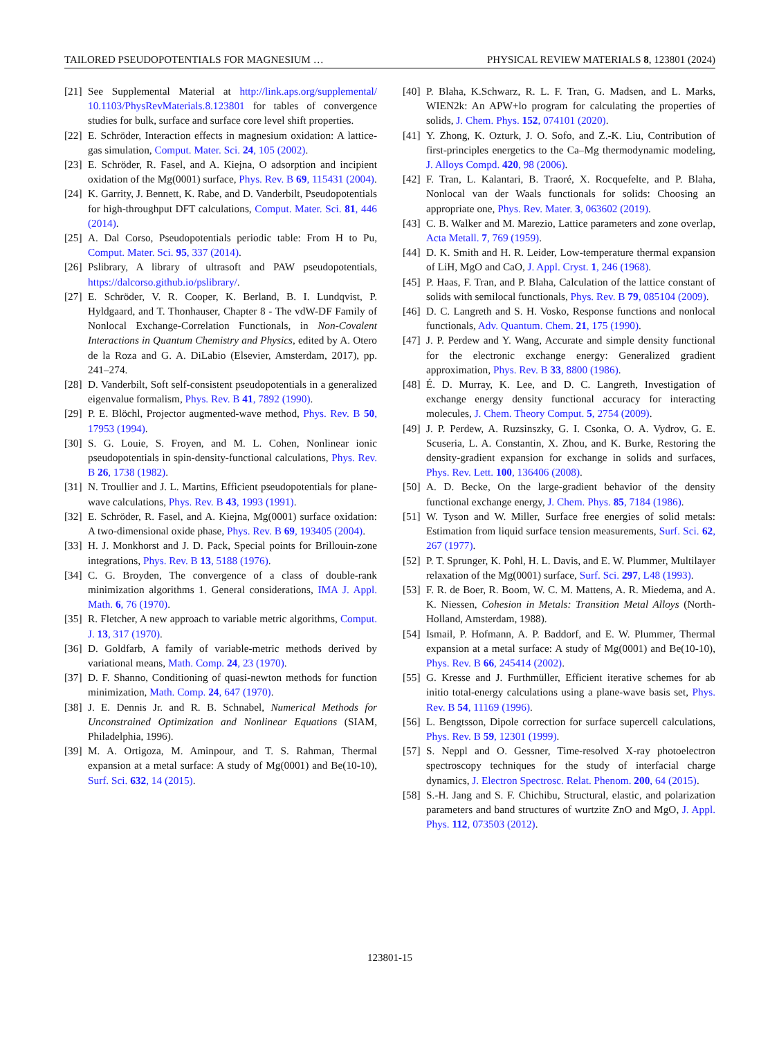TAILORED PSEUDOPOTENTIALS FOR MAGNESIUM … PHYSICAL REVIEW MATERIALS 8, 123801 (2024)
[21] See Supplemental Material at http://link.aps.org/supplemental/ 10.1103/PhysRevMaterials.8.123801 for tables of convergence studies for bulk, surface and surface core level shift properties.
[22] E. Schröder, Interaction effects in magnesium oxidation: A lattice-gas simulation, Comput. Mater. Sci. 24, 105 (2002).
[23] E. Schröder, R. Fasel, and A. Kiejna, O adsorption and incipient oxidation of the Mg(0001) surface, Phys. Rev. B 69, 115431 (2004).
[24] K. Garrity, J. Bennett, K. Rabe, and D. Vanderbilt, Pseudopotentials for high-throughput DFT calculations, Comput. Mater. Sci. 81, 446 (2014).
[25] A. Dal Corso, Pseudopotentials periodic table: From H to Pu, Comput. Mater. Sci. 95, 337 (2014).
[26] Pslibrary, A library of ultrasoft and PAW pseudopotentials, https://dalcorso.github.io/pslibrary/.
[27] E. Schröder, V. R. Cooper, K. Berland, B. I. Lundqvist, P. Hyldgaard, and T. Thonhauser, Chapter 8 - The vdW-DF Family of Nonlocal Exchange-Correlation Functionals, in Non-Covalent Interactions in Quantum Chemistry and Physics, edited by A. Otero de la Roza and G. A. DiLabio (Elsevier, Amsterdam, 2017), pp. 241–274.
[28] D. Vanderbilt, Soft self-consistent pseudopotentials in a generalized eigenvalue formalism, Phys. Rev. B 41, 7892 (1990).
[29] P. E. Blöchl, Projector augmented-wave method, Phys. Rev. B 50, 17953 (1994).
[30] S. G. Louie, S. Froyen, and M. L. Cohen, Nonlinear ionic pseudopotentials in spin-density-functional calculations, Phys. Rev. B 26, 1738 (1982).
[31] N. Troullier and J. L. Martins, Efficient pseudopotentials for plane-wave calculations, Phys. Rev. B 43, 1993 (1991).
[32] E. Schröder, R. Fasel, and A. Kiejna, Mg(0001) surface oxidation: A two-dimensional oxide phase, Phys. Rev. B 69, 193405 (2004).
[33] H. J. Monkhorst and J. D. Pack, Special points for Brillouin-zone integrations, Phys. Rev. B 13, 5188 (1976).
[34] C. G. Broyden, The convergence of a class of double-rank minimization algorithms 1. General considerations, IMA J. Appl. Math. 6, 76 (1970).
[35] R. Fletcher, A new approach to variable metric algorithms, Comput. J. 13, 317 (1970).
[36] D. Goldfarb, A family of variable-metric methods derived by variational means, Math. Comp. 24, 23 (1970).
[37] D. F. Shanno, Conditioning of quasi-newton methods for function minimization, Math. Comp. 24, 647 (1970).
[38] J. E. Dennis Jr. and R. B. Schnabel, Numerical Methods for Unconstrained Optimization and Nonlinear Equations (SIAM, Philadelphia, 1996).
[39] M. A. Ortigoza, M. Aminpour, and T. S. Rahman, Thermal expansion at a metal surface: A study of Mg(0001) and Be(10-10), Surf. Sci. 632, 14 (2015).
[40] P. Blaha, K.Schwarz, R. L. F. Tran, G. Madsen, and L. Marks, WIEN2k: An APW+lo program for calculating the properties of solids, J. Chem. Phys. 152, 074101 (2020).
[41] Y. Zhong, K. Ozturk, J. O. Sofo, and Z.-K. Liu, Contribution of first-principles energetics to the Ca–Mg thermodynamic modeling, J. Alloys Compd. 420, 98 (2006).
[42] F. Tran, L. Kalantari, B. Traoré, X. Rocquefelte, and P. Blaha, Nonlocal van der Waals functionals for solids: Choosing an appropriate one, Phys. Rev. Mater. 3, 063602 (2019).
[43] C. B. Walker and M. Marezio, Lattice parameters and zone overlap, Acta Metall. 7, 769 (1959).
[44] D. K. Smith and H. R. Leider, Low-temperature thermal expansion of LiH, MgO and CaO, J. Appl. Cryst. 1, 246 (1968).
[45] P. Haas, F. Tran, and P. Blaha, Calculation of the lattice constant of solids with semilocal functionals, Phys. Rev. B 79, 085104 (2009).
[46] D. C. Langreth and S. H. Vosko, Response functions and nonlocal functionals, Adv. Quantum. Chem. 21, 175 (1990).
[47] J. P. Perdew and Y. Wang, Accurate and simple density functional for the electronic exchange energy: Generalized gradient approximation, Phys. Rev. B 33, 8800 (1986).
[48] É. D. Murray, K. Lee, and D. C. Langreth, Investigation of exchange energy density functional accuracy for interacting molecules, J. Chem. Theory Comput. 5, 2754 (2009).
[49] J. P. Perdew, A. Ruzsinszky, G. I. Csonka, O. A. Vydrov, G. E. Scuseria, L. A. Constantin, X. Zhou, and K. Burke, Restoring the density-gradient expansion for exchange in solids and surfaces, Phys. Rev. Lett. 100, 136406 (2008).
[50] A. D. Becke, On the large-gradient behavior of the density functional exchange energy, J. Chem. Phys. 85, 7184 (1986).
[51] W. Tyson and W. Miller, Surface free energies of solid metals: Estimation from liquid surface tension measurements, Surf. Sci. 62, 267 (1977).
[52] P. T. Sprunger, K. Pohl, H. L. Davis, and E. W. Plummer, Multilayer relaxation of the Mg(0001) surface, Surf. Sci. 297, L48 (1993).
[53] F. R. de Boer, R. Boom, W. C. M. Mattens, A. R. Miedema, and A. K. Niessen, Cohesion in Metals: Transition Metal Alloys (North-Holland, Amsterdam, 1988).
[54] Ismail, P. Hofmann, A. P. Baddorf, and E. W. Plummer, Thermal expansion at a metal surface: A study of Mg(0001) and Be(10-10), Phys. Rev. B 66, 245414 (2002).
[55] G. Kresse and J. Furthmüller, Efficient iterative schemes for ab initio total-energy calculations using a plane-wave basis set, Phys. Rev. B 54, 11169 (1996).
[56] L. Bengtsson, Dipole correction for surface supercell calculations, Phys. Rev. B 59, 12301 (1999).
[57] S. Neppl and O. Gessner, Time-resolved X-ray photoelectron spectroscopy techniques for the study of interfacial charge dynamics, J. Electron Spectrosc. Relat. Phenom. 200, 64 (2015).
[58] S.-H. Jang and S. F. Chichibu, Structural, elastic, and polarization parameters and band structures of wurtzite ZnO and MgO, J. Appl. Phys. 112, 073503 (2012).
123801-15